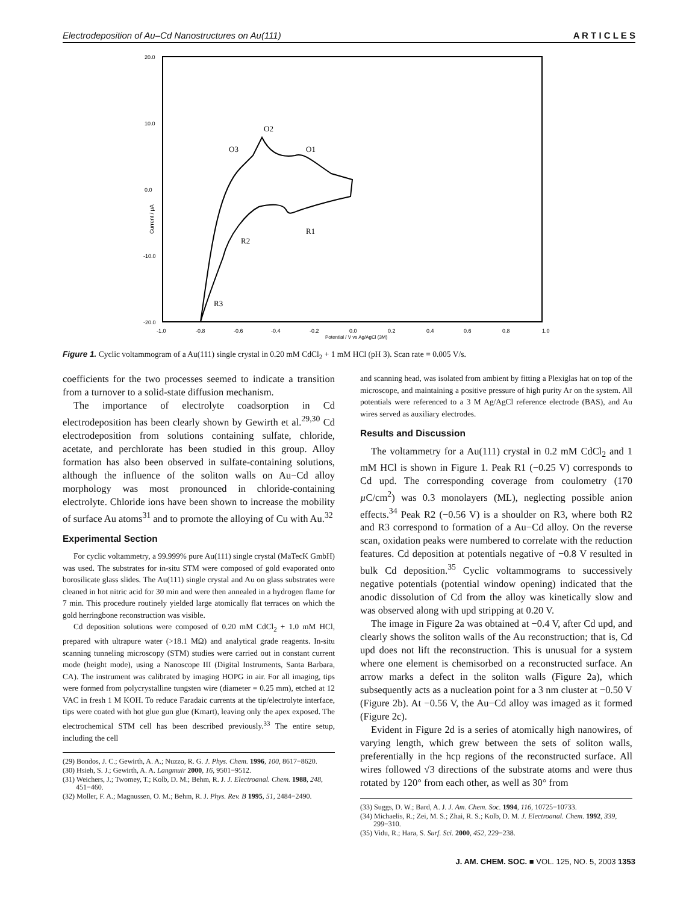Electrodeposition of Au–Cd Nanostructures on Au(111) A R T I C L E S
20.0
10.0
0.0
-10.0
-20.0
-1.0
-0.8
-0.6
-0.4
-0.2
0.0
0.2
0.4
0.6
0.8
1.0
Potential / V vs Ag/AgCl (3M)
Current / µA
O2
O3
O1
R1
R2
R3
Figure 1. Cyclic voltammogram of a Au(111) single crystal in 0.20 mM CdCl<sub>2</sub> + 1 mM HCl (pH 3). Scan rate = 0.005 V/s.
coefficients for the two processes seemed to indicate a transition from a turnover to a solid-state diffusion mechanism.
The importance of electrolyte coadsorption in Cd electrodeposition has been clearly shown by Gewirth et al.<sup>29,30</sup> Cd electrodeposition from solutions containing sulfate, chloride, acetate, and perchlorate has been studied in this group. Alloy formation has also been observed in sulfate-containing solutions, although the influence of the soliton walls on Au−Cd alloy morphology was most pronounced in chloride-containing electrolyte. Chloride ions have been shown to increase the mobility of surface Au atoms<sup>31</sup> and to promote the alloying of Cu with Au.<sup>32</sup>
Experimental Section
For cyclic voltammetry, a 99.999% pure Au(111) single crystal (MaTecK GmbH) was used. The substrates for in-situ STM were composed of gold evaporated onto borosilicate glass slides. The Au(111) single crystal and Au on glass substrates were cleaned in hot nitric acid for 30 min and were then annealed in a hydrogen flame for 7 min. This procedure routinely yielded large atomically flat terraces on which the gold herringbone reconstruction was visible.
Cd deposition solutions were composed of 0.20 mM CdCl<sub>2</sub> + 1.0 mM HCl, prepared with ultrapure water (>18.1 MΩ) and analytical grade reagents. In-situ scanning tunneling microscopy (STM) studies were carried out in constant current mode (height mode), using a Nanoscope III (Digital Instruments, Santa Barbara, CA). The instrument was calibrated by imaging HOPG in air. For all imaging, tips were formed from polycrystalline tungsten wire (diameter = 0.25 mm), etched at 12 VAC in fresh 1 M KOH. To reduce Faradaic currents at the tip/electrolyte interface, tips were coated with hot glue gun glue (Kmart), leaving only the apex exposed. The electrochemical STM cell has been described previously.<sup>33</sup> The entire setup, including the cell
(29) Bondos, J. C.; Gewirth, A. A.; Nuzzo, R. G. J. Phys. Chem. 1996, 100, 8617−8620.
(30) Hsieh, S. J.; Gewirth, A. A. Langmuir 2000, 16, 9501−9512.
(31) Weichers, J.; Twomey, T.; Kolb, D. M.; Behm, R. J. J. Electroanal. Chem. 1988, 248, 451−460.
(32) Moller, F. A.; Magnussen, O. M.; Behm, R. J. Phys. Rev. B 1995, 51, 2484−2490.
and scanning head, was isolated from ambient by fitting a Plexiglas hat on top of the microscope, and maintaining a positive pressure of high purity Ar on the system. All potentials were referenced to a 3 M Ag/AgCl reference electrode (BAS), and Au wires served as auxiliary electrodes.
Results and Discussion
The voltammetry for a Au(111) crystal in 0.2 mM CdCl<sub>2</sub> and 1 mM HCl is shown in Figure 1. Peak R1 (−0.25 V) corresponds to Cd upd. The corresponding coverage from coulometry (170 µ C/cm<sup>2</sup>) was 0.3 monolayers (ML), neglecting possible anion effects.<sup>34</sup> Peak R2 (−0.56 V) is a shoulder on R3, where both R2 and R3 correspond to formation of a Au−Cd alloy. On the reverse scan, oxidation peaks were numbered to correlate with the reduction features. Cd deposition at potentials negative of −0.8 V resulted in bulk Cd deposition.<sup>35</sup> Cyclic voltammograms to successively negative potentials (potential window opening) indicated that the anodic dissolution of Cd from the alloy was kinetically slow and was observed along with upd stripping at 0.20 V.
The image in Figure 2a was obtained at −0.4 V, after Cd upd, and clearly shows the soliton walls of the Au reconstruction; that is, Cd upd does not lift the reconstruction. This is unusual for a system where one element is chemisorbed on a reconstructed surface. An arrow marks a defect in the soliton walls (Figure 2a), which subsequently acts as a nucleation point for a 3 nm cluster at −0.50 V (Figure 2b). At −0.56 V, the Au−Cd alloy was imaged as it formed (Figure 2c).
Evident in Figure 2d is a series of atomically high nanowires, of varying length, which grew between the sets of soliton walls, preferentially in the hcp regions of the reconstructed surface. All wires followed √3 directions of the substrate atoms and were thus rotated by 120° from each other, as well as 30° from
(33) Suggs, D. W.; Bard, A. J. J. Am. Chem. Soc. 1994, 116, 10725−10733.
(34) Michaelis, R.; Zei, M. S.; Zhai, R. S.; Kolb, D. M. J. Electroanal. Chem. 1992, 339, 299−310.
(35) Vidu, R.; Hara, S. Surf. Sci. 2000, 452, 229−238.
J. AM. CHEM. SOC. ■ VOL. 125, NO. 5, 2003 1353